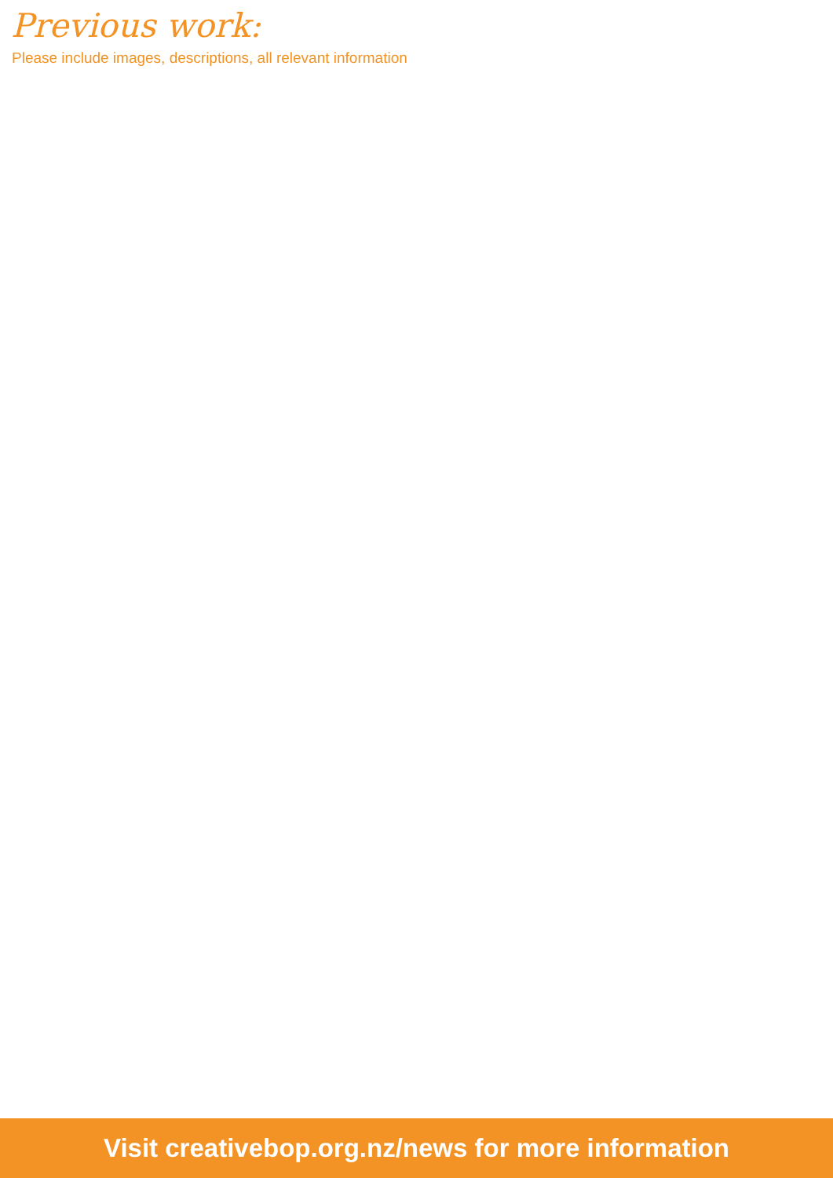Previous work:
Please include images, descriptions, all relevant information
Visit creativebop.org.nz/news for more information